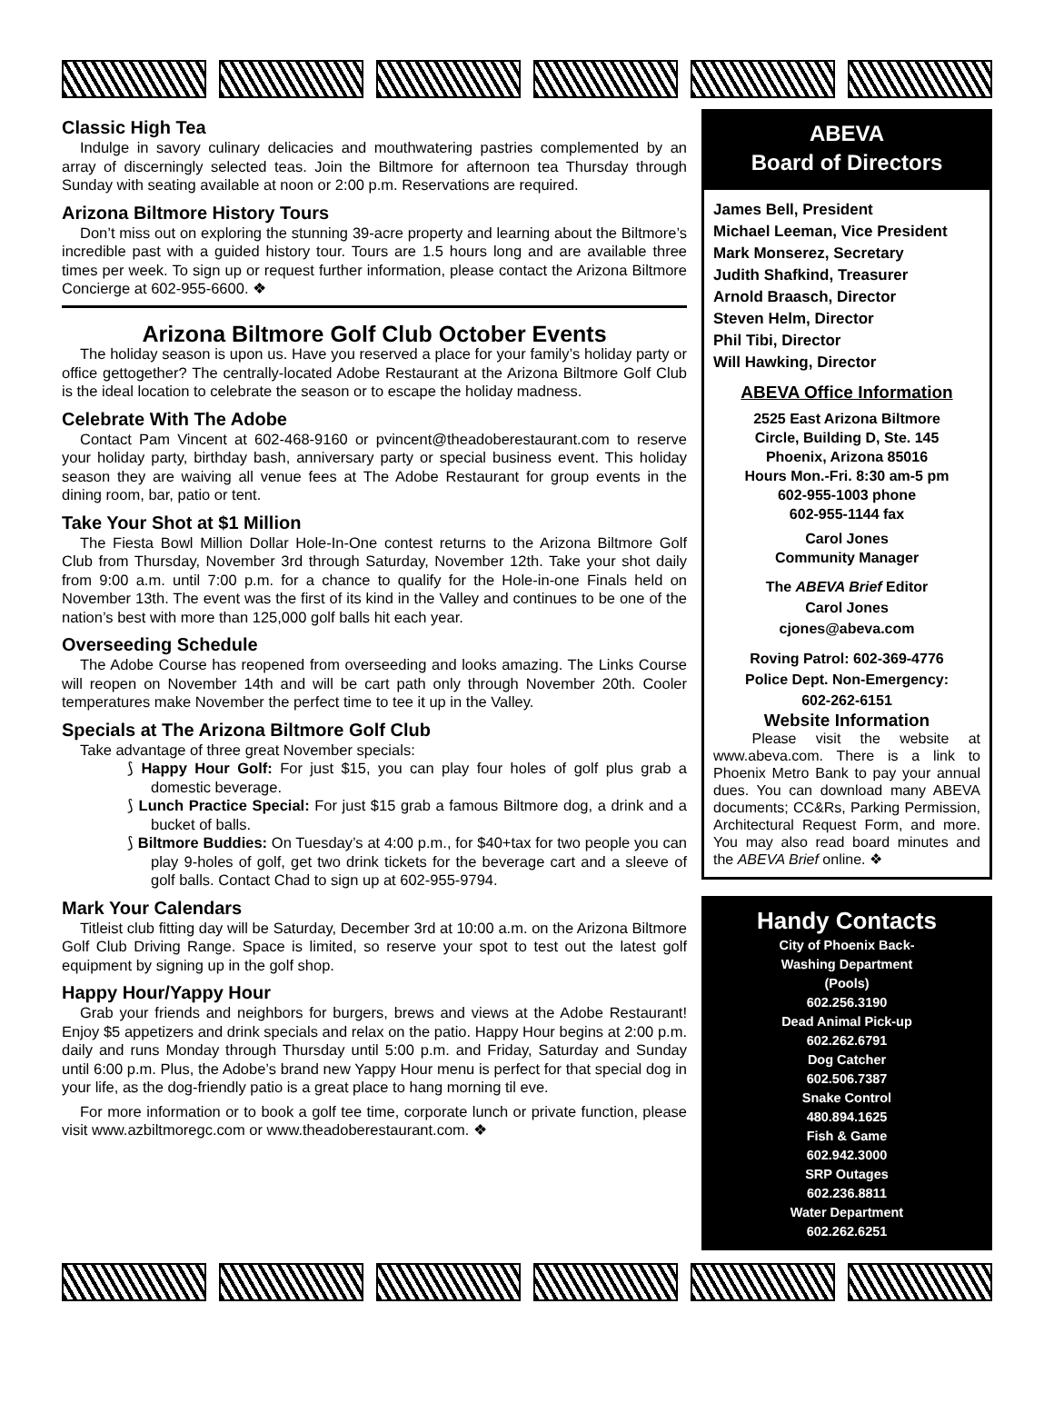Classic High Tea
Indulge in savory culinary delicacies and mouthwatering pastries complemented by an array of discerningly selected teas. Join the Biltmore for afternoon tea Thursday through Sunday with seating available at noon or 2:00 p.m. Reservations are required.
Arizona Biltmore History Tours
Don’t miss out on exploring the stunning 39-acre property and learning about the Biltmore’s incredible past with a guided history tour. Tours are 1.5 hours long and are available three times per week. To sign up or request further information, please contact the Arizona Biltmore Concierge at 602-955-6600. ❖
Arizona Biltmore Golf Club October Events
The holiday season is upon us. Have you reserved a place for your family’s holiday party or office gettogether? The centrally-located Adobe Restaurant at the Arizona Biltmore Golf Club is the ideal location to celebrate the season or to escape the holiday madness.
Celebrate With The Adobe
Contact Pam Vincent at 602-468-9160 or pvincent@theadoberestaurant.com to reserve your holiday party, birthday bash, anniversary party or special business event. This holiday season they are waiving all venue fees at The Adobe Restaurant for group events in the dining room, bar, patio or tent.
Take Your Shot at $1 Million
The Fiesta Bowl Million Dollar Hole-In-One contest returns to the Arizona Biltmore Golf Club from Thursday, November 3rd through Saturday, November 12th. Take your shot daily from 9:00 a.m. until 7:00 p.m. for a chance to qualify for the Hole-in-one Finals held on November 13th. The event was the first of its kind in the Valley and continues to be one of the nation’s best with more than 125,000 golf balls hit each year.
Overseeding Schedule
The Adobe Course has reopened from overseeding and looks amazing. The Links Course will reopen on November 14th and will be cart path only through November 20th. Cooler temperatures make November the perfect time to tee it up in the Valley.
Specials at The Arizona Biltmore Golf Club
Take advantage of three great November specials:
⟆ Happy Hour Golf: For just $15, you can play four holes of golf plus grab a domestic beverage.
⟆ Lunch Practice Special: For just $15 grab a famous Biltmore dog, a drink and a bucket of balls.
⟆ Biltmore Buddies: On Tuesday’s at 4:00 p.m., for $40+tax for two people you can play 9-holes of golf, get two drink tickets for the beverage cart and a sleeve of golf balls. Contact Chad to sign up at 602-955-9794.
Mark Your Calendars
Titleist club fitting day will be Saturday, December 3rd at 10:00 a.m. on the Arizona Biltmore Golf Club Driving Range. Space is limited, so reserve your spot to test out the latest golf equipment by signing up in the golf shop.
Happy Hour/Yappy Hour
Grab your friends and neighbors for burgers, brews and views at the Adobe Restaurant! Enjoy $5 appetizers and drink specials and relax on the patio. Happy Hour begins at 2:00 p.m. daily and runs Monday through Thursday until 5:00 p.m. and Friday, Saturday and Sunday until 6:00 p.m. Plus, the Adobe’s brand new Yappy Hour menu is perfect for that special dog in your life, as the dog-friendly patio is a great place to hang morning til eve.
For more information or to book a golf tee time, corporate lunch or private function, please visit www.azbiltmoregc.com or www.theadoberestaurant.com. ❖
ABEVA
Board of Directors
James Bell, President
Michael Leeman, Vice President
Mark Monserez, Secretary
Judith Shafkind, Treasurer
Arnold Braasch, Director
Steven Helm, Director
Phil Tibi, Director
Will Hawking, Director
ABEVA Office Information
2525 East Arizona Biltmore
Circle, Building D, Ste. 145
Phoenix, Arizona 85016
Hours Mon.-Fri. 8:30 am-5 pm
602-955-1003 phone
602-955-1144 fax
Carol Jones
Community Manager
The ABEVA Brief Editor
Carol Jones
cjones@abeva.com
Roving Patrol: 602-369-4776
Police Dept. Non-Emergency:
602-262-6151
Website Information
Please visit the website at www.abeva.com. There is a link to Phoenix Metro Bank to pay your annual dues. You can download many ABEVA documents; CC&Rs, Parking Permission, Architectural Request Form, and more. You may also read board minutes and the ABEVA Brief online. ❖
Handy Contacts
City of Phoenix Back-
Washing Department
(Pools)
602.256.3190
Dead Animal Pick-up
602.262.6791
Dog Catcher
602.506.7387
Snake Control
480.894.1625
Fish & Game
602.942.3000
SRP Outages
602.236.8811
Water Department
602.262.6251